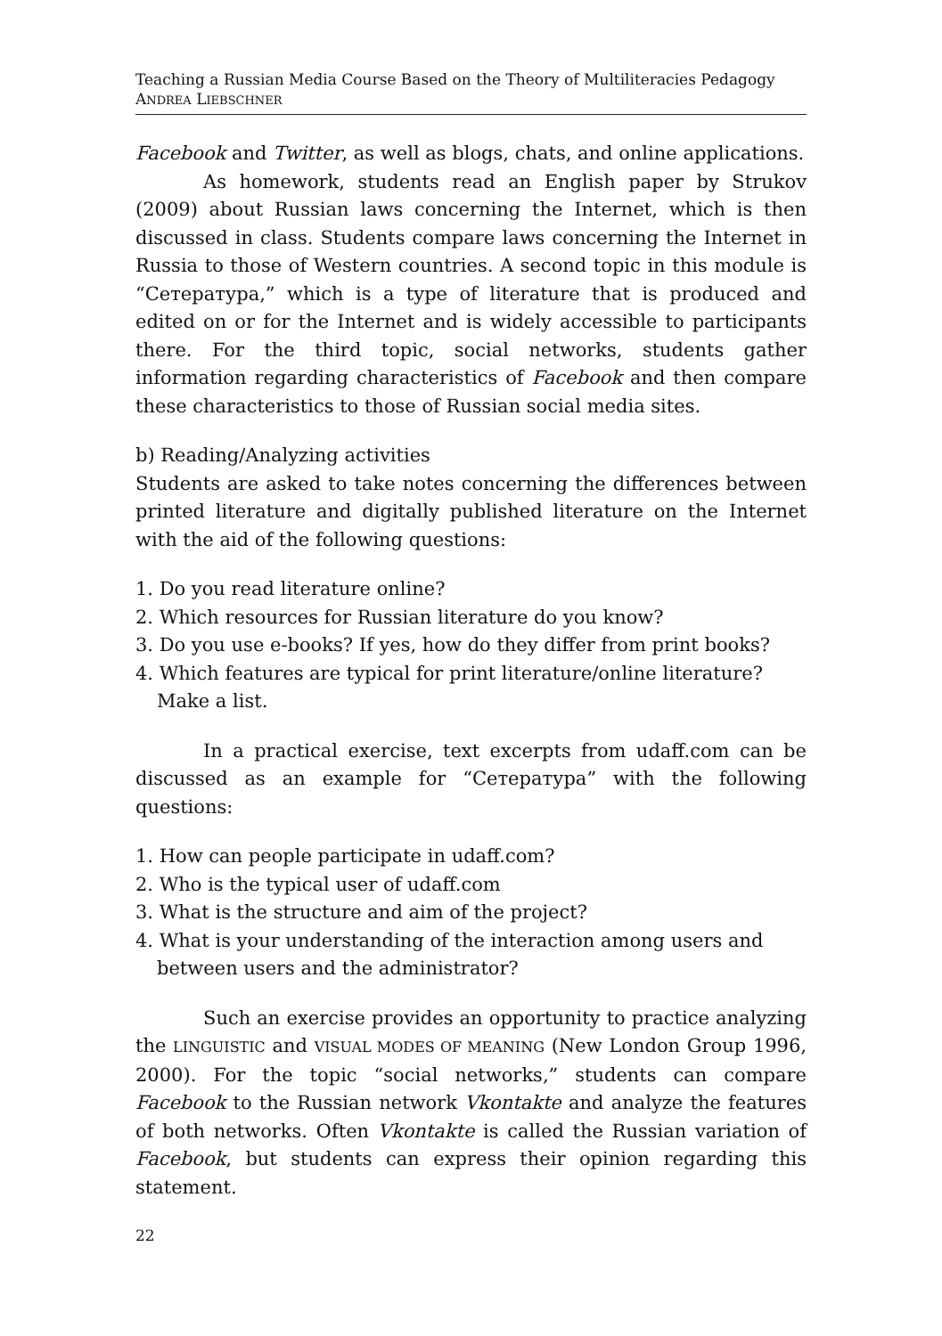Teaching a Russian Media Course Based on the Theory of Multiliteracies Pedagogy
ANDREA LIEBSCHNER
Facebook and Twitter, as well as blogs, chats, and online applications.
As homework, students read an English paper by Strukov (2009) about Russian laws concerning the Internet, which is then discussed in class. Students compare laws concerning the Internet in Russia to those of Western countries. A second topic in this module is “Сетература,” which is a type of literature that is produced and edited on or for the Internet and is widely accessible to participants there. For the third topic, social networks, students gather information regarding characteristics of Facebook and then compare these characteristics to those of Russian social media sites.
b) Reading/Analyzing activities
Students are asked to take notes concerning the differences between printed literature and digitally published literature on the Internet with the aid of the following questions:
1. Do you read literature online?
2. Which resources for Russian literature do you know?
3. Do you use e-books? If yes, how do they differ from print books?
4. Which features are typical for print literature/online literature? Make a list.
In a practical exercise, text excerpts from udaff.com can be discussed as an example for “Сетература” with the following questions:
1. How can people participate in udaff.com?
2. Who is the typical user of udaff.com
3. What is the structure and aim of the project?
4. What is your understanding of the interaction among users and between users and the administrator?
Such an exercise provides an opportunity to practice analyzing the LINGUISTIC and VISUAL MODES OF MEANING (New London Group 1996, 2000). For the topic “social networks,” students can compare Facebook to the Russian network Vkontakte and analyze the features of both networks. Often Vkontakte is called the Russian variation of Facebook, but students can express their opinion regarding this statement.
22